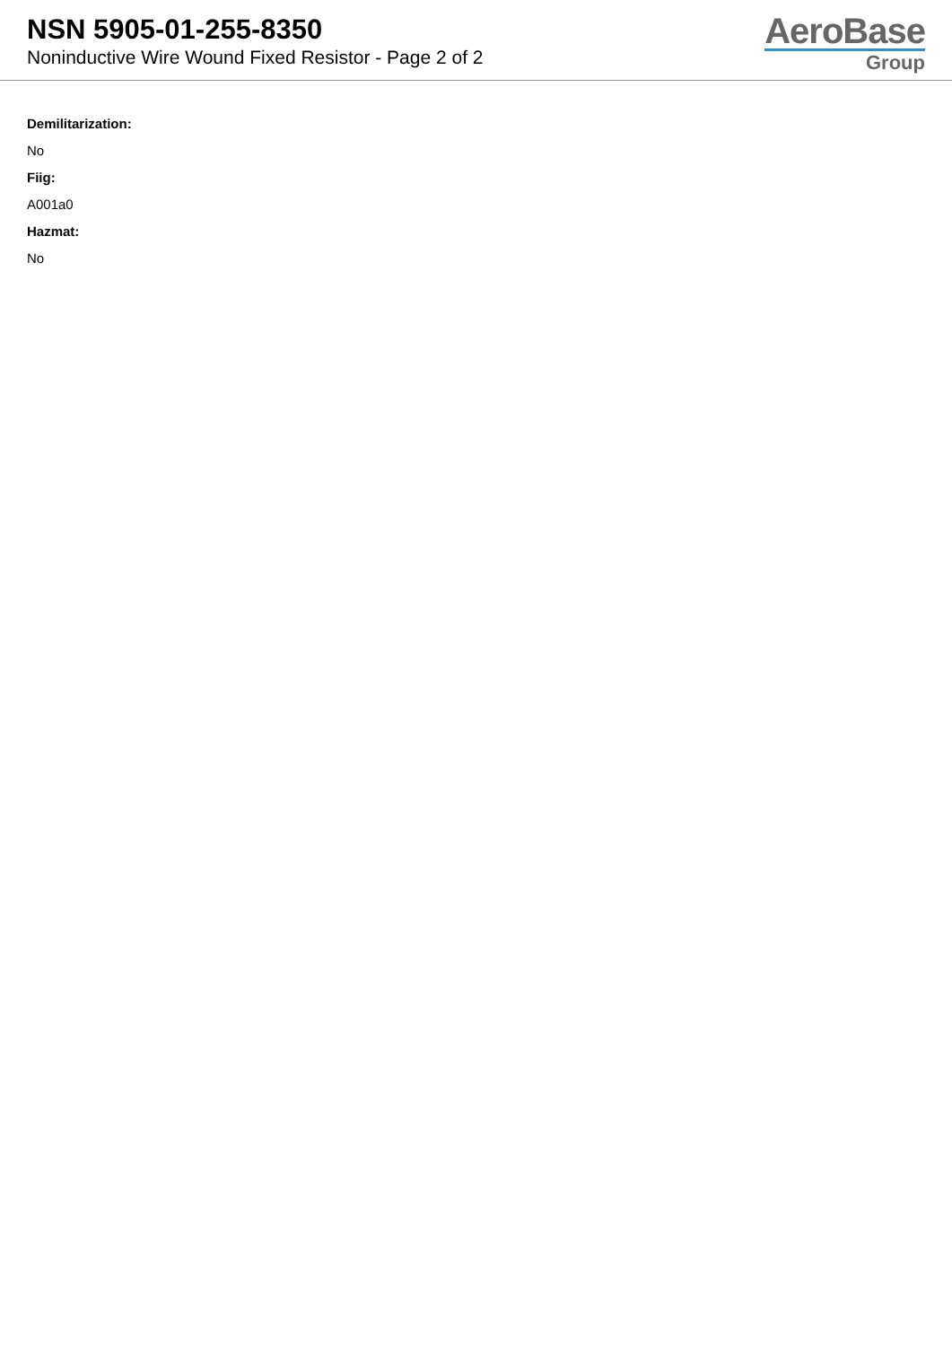NSN 5905-01-255-8350
Noninductive Wire Wound Fixed Resistor - Page 2 of 2
AeroBase
Group
Demilitarization:
No
Fiig:
A001a0
Hazmat:
No